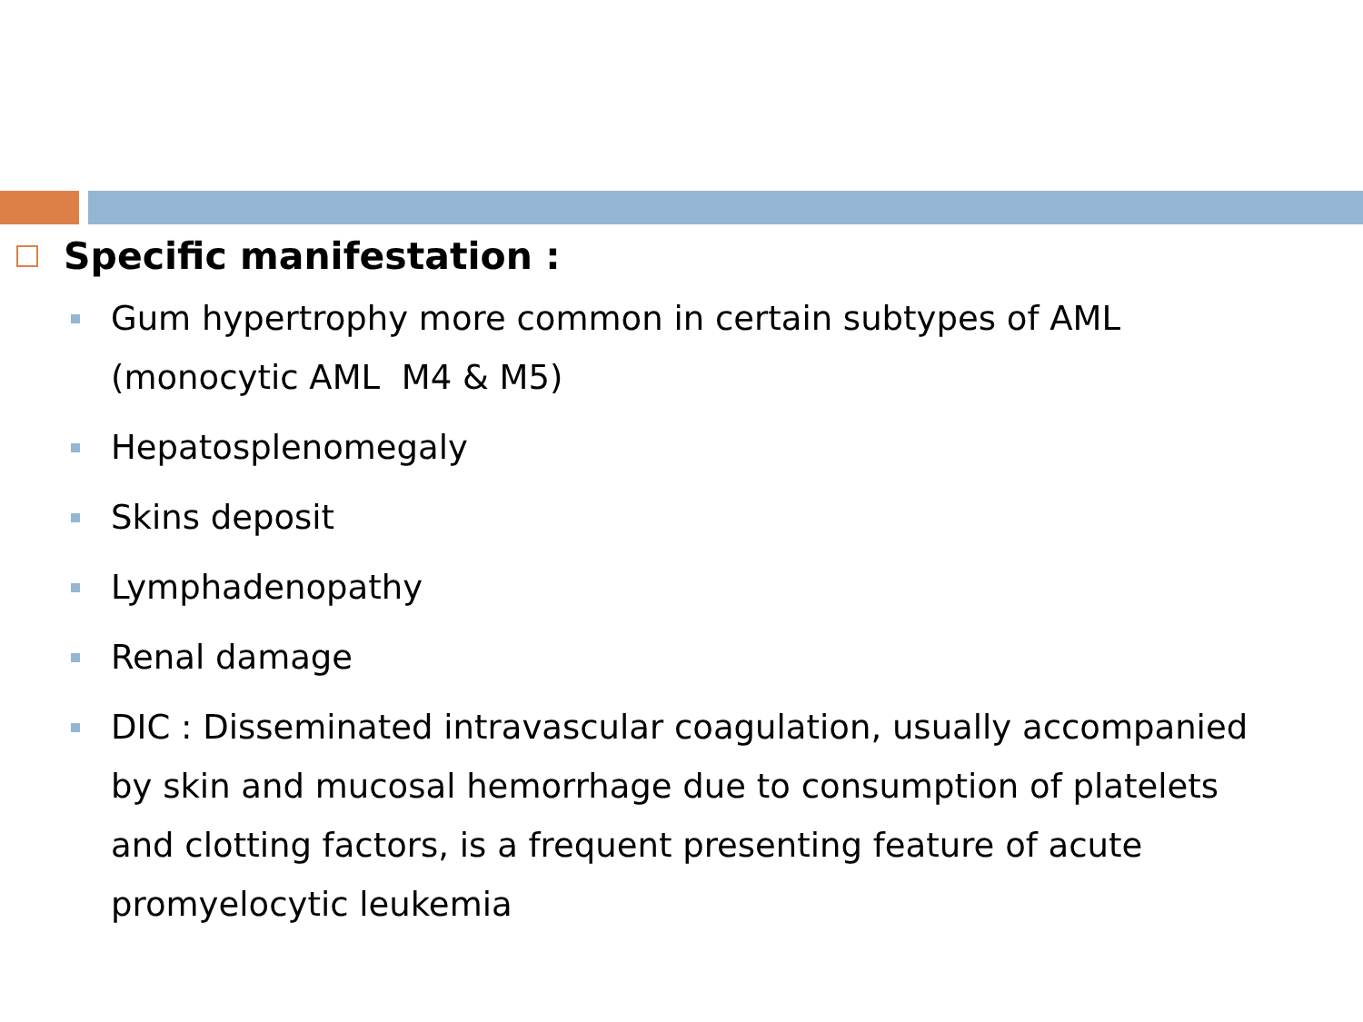Specific manifestation :
Gum hypertrophy more common in certain subtypes of AML (monocytic AML M4 & M5)
Hepatosplenomegaly
Skins deposit
Lymphadenopathy
Renal damage
DIC : Disseminated intravascular coagulation, usually accompanied by skin and mucosal hemorrhage due to consumption of platelets and clotting factors, is a frequent presenting feature of acute promyelocytic leukemia